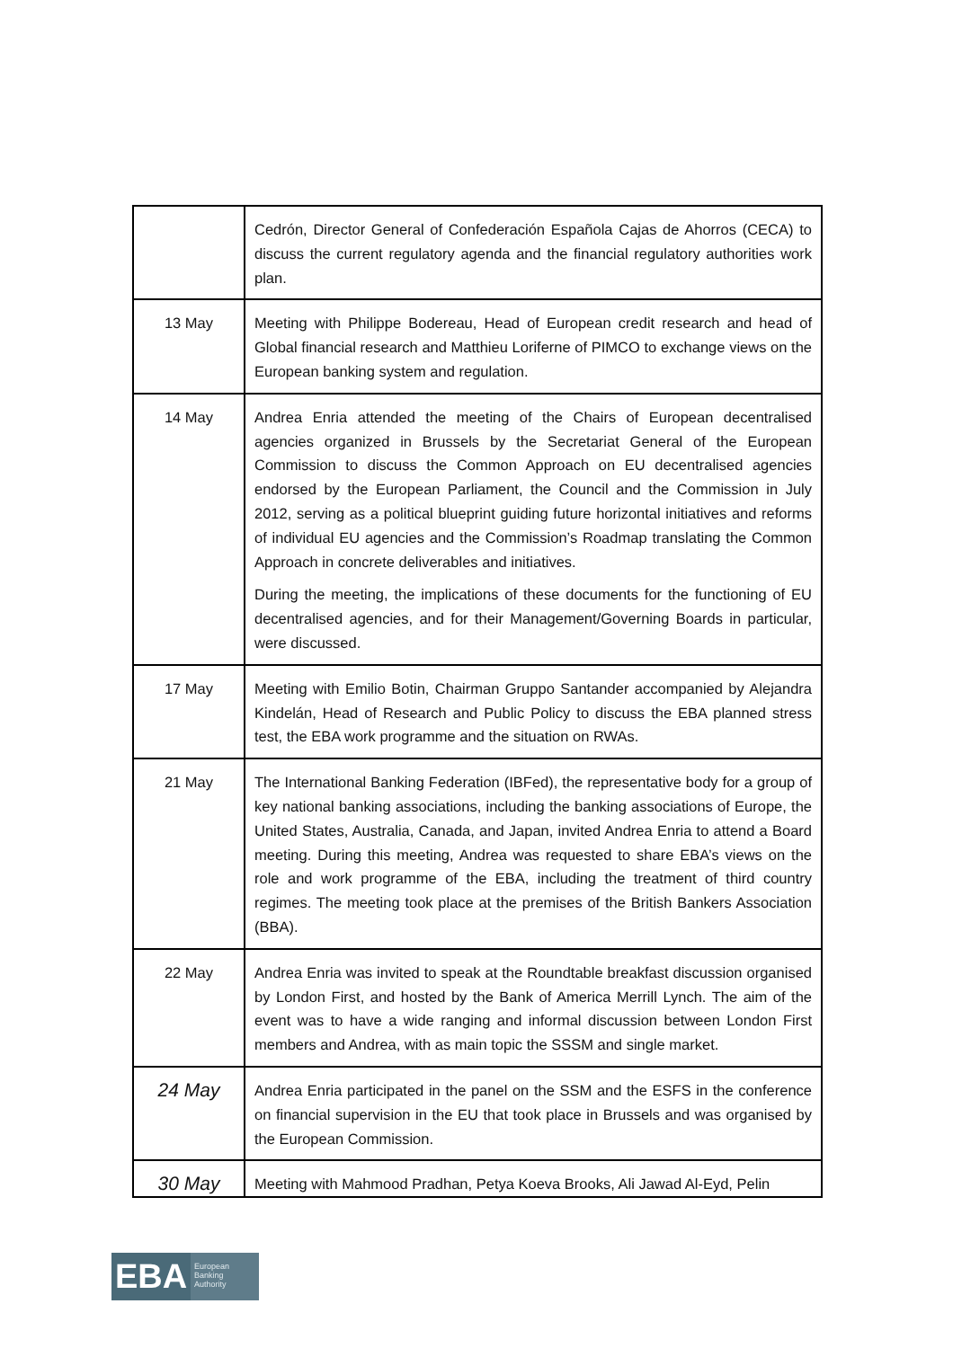| | Cedrón, Director General of Confederación Española Cajas de Ahorros (CECA) to discuss the current regulatory agenda and the financial regulatory authorities work plan. |
| 13 May | Meeting with Philippe Bodereau, Head of European credit research and head of Global financial research and Matthieu Loriferne of PIMCO to exchange views on the European banking system and regulation. |
| 14 May | Andrea Enria attended the meeting of the Chairs of European decentralised agencies organized in Brussels by the Secretariat General of the European Commission to discuss the Common Approach on EU decentralised agencies endorsed by the European Parliament, the Council and the Commission in July 2012, serving as a political blueprint guiding future horizontal initiatives and reforms of individual EU agencies and the Commission’s Roadmap translating the Common Approach in concrete deliverables and initiatives. During the meeting, the implications of these documents for the functioning of EU decentralised agencies, and for their Management/Governing Boards in particular, were discussed. |
| 17 May | Meeting with Emilio Botin, Chairman Gruppo Santander accompanied by Alejandra Kindelán, Head of Research and Public Policy to discuss the EBA planned stress test, the EBA work programme and the situation on RWAs. |
| 21 May | The International Banking Federation (IBFed), the representative body for a group of key national banking associations, including the banking associations of Europe, the United States, Australia, Canada, and Japan, invited Andrea Enria to attend a Board meeting. During this meeting, Andrea was requested to share EBA’s views on the role and work programme of the EBA, including the treatment of third country regimes. The meeting took place at the premises of the British Bankers Association (BBA). |
| 22 May | Andrea Enria was invited to speak at the Roundtable breakfast discussion organised by London First, and hosted by the Bank of America Merrill Lynch. The aim of the event was to have a wide ranging and informal discussion between London First members and Andrea, with as main topic the SSSM and single market. |
| 24 May | Andrea Enria participated in the panel on the SSM and the ESFS in the conference on financial supervision in the EU that took place in Brussels and was organised by the European Commission. |
| 30 May | Meeting with Mahmood Pradhan, Petya Koeva Brooks, Ali Jawad Al-Eyd, Pelin |
EBA
European
Banking
Authority